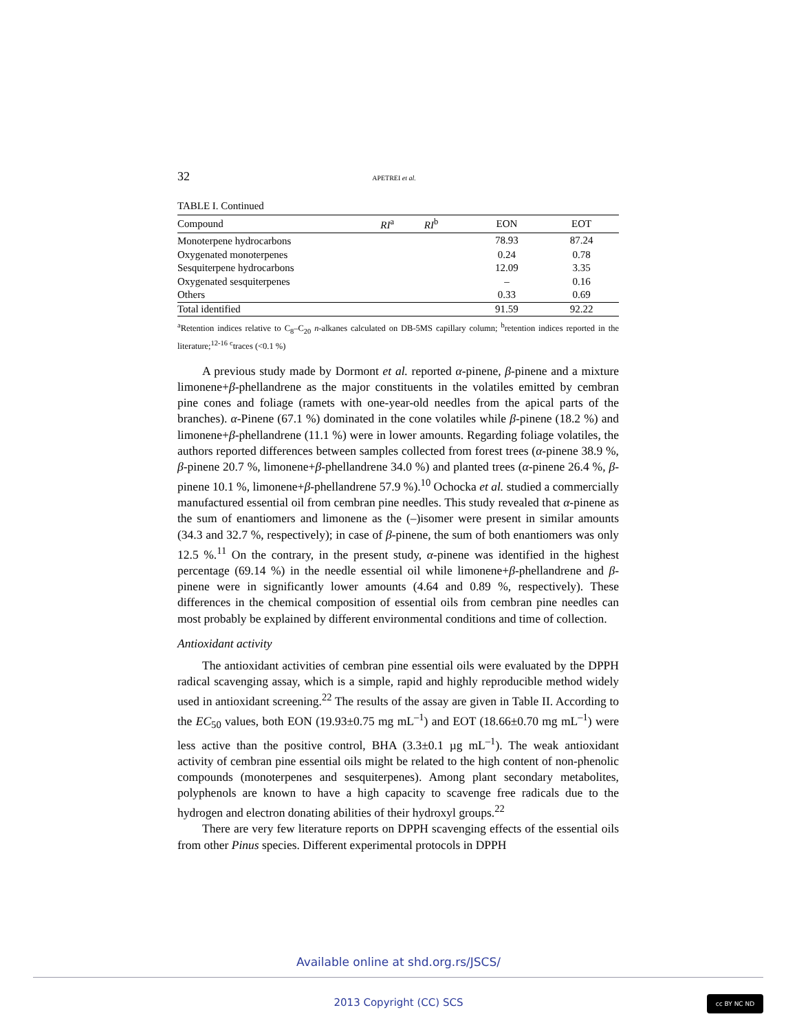32 APETREI et al.
TABLE I. Continued
| Compound | RI<sup>a</sup> | RI<sup>b</sup> | EON | EOT |
| --- | --- | --- | --- | --- |
| Monoterpene hydrocarbons | | | 78.93 | 87.24 |
| Oxygenated monoterpenes | | | 0.24 | 0.78 |
| Sesquiterpene hydrocarbons | | | 12.09 | 3.35 |
| Oxygenated sesquiterpenes | | | – | 0.16 |
| Others | | | 0.33 | 0.69 |
| Total identified | | | 91.59 | 92.22 |
<sup>a</sup> Retention indices relative to C<sub>8</sub>–C<sub>20</sub> n-alkanes calculated on DB-5MS capillary column; <sup>b</sup>retention indices reported in the literature;<sup>12-16</sup> <sup>c</sup>traces (<0.1 %)
A previous study made by Dormont et al. reported α-pinene, β-pinene and a mixture limonene+β-phellandrene as the major constituents in the volatiles emitted by cembran pine cones and foliage (ramets with one-year-old needles from the apical parts of the branches). α-Pinene (67.1 %) dominated in the cone volatiles while β-pinene (18.2 %) and limonene+β-phellandrene (11.1 %) were in lower amounts. Regarding foliage volatiles, the authors reported differences between samples collected from forest trees (α-pinene 38.9 %, β-pinene 20.7 %, limonene+β-phellandrene 34.0 %) and planted trees (α-pinene 26.4 %, β-pinene 10.1 %, limonene+β-phellandrene 57.9 %).<sup>10</sup> Ochocka et al. studied a commercially manufactured essential oil from cembran pine needles. This study revealed that α-pinene as the sum of enantiomers and limonene as the (–)isomer were present in similar amounts (34.3 and 32.7 %, respectively); in case of β-pinene, the sum of both enantiomers was only 12.5 %.<sup>11</sup> On the contrary, in the present study, α-pinene was identified in the highest percentage (69.14 %) in the needle essential oil while limonene+β-phellandrene and β-pinene were in significantly lower amounts (4.64 and 0.89 %, respectively). These differences in the chemical composition of essential oils from cembran pine needles can most probably be explained by different environmental conditions and time of collection.
Antioxidant activity
The antioxidant activities of cembran pine essential oils were evaluated by the DPPH radical scavenging assay, which is a simple, rapid and highly reproducible method widely used in antioxidant screening.<sup>22</sup> The results of the assay are given in Table II. According to the EC<sub>50</sub> values, both EON (19.93±0.75 mg mL<sup>–1</sup>) and EOT (18.66±0.70 mg mL<sup>–1</sup>) were less active than the positive control, BHA (3.3±0.1 µg mL<sup>–1</sup>). The weak antioxidant activity of cembran pine essential oils might be related to the high content of non-phenolic compounds (monoterpenes and sesquiterpenes). Among plant secondary metabolites, polyphenols are known to have a high capacity to scavenge free radicals due to the hydrogen and electron donating abilities of their hydroxyl groups.<sup>22</sup>
There are very few literature reports on DPPH scavenging effects of the essential oils from other Pinus species. Different experimental protocols in DPPH
Available online at shd.org.rs/JSCS/
2013 Copyright (CC) SCS cc BY NC ND